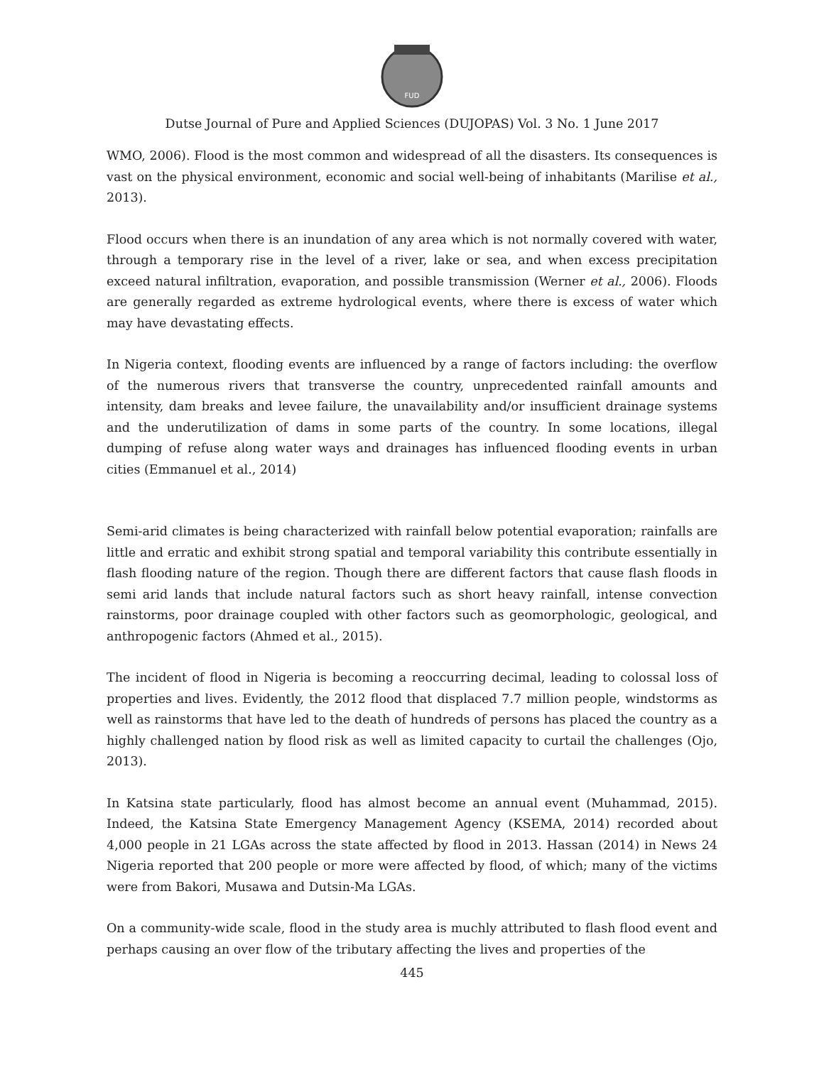FUD
Dutse Journal of Pure and Applied Sciences (DUJOPAS) Vol. 3 No. 1 June 2017
WMO, 2006). Flood is the most common and widespread of all the disasters. Its consequences is vast on the physical environment, economic and social well-being of inhabitants (Marilise et al., 2013).
Flood occurs when there is an inundation of any area which is not normally covered with water, through a temporary rise in the level of a river, lake or sea, and when excess precipitation exceed natural infiltration, evaporation, and possible transmission (Werner et al., 2006). Floods are generally regarded as extreme hydrological events, where there is excess of water which may have devastating effects.
In Nigeria context, flooding events are influenced by a range of factors including: the overflow of the numerous rivers that transverse the country, unprecedented rainfall amounts and intensity, dam breaks and levee failure, the unavailability and/or insufficient drainage systems and the underutilization of dams in some parts of the country. In some locations, illegal dumping of refuse along water ways and drainages has influenced flooding events in urban cities (Emmanuel et al., 2014)
Semi-arid climates is being characterized with rainfall below potential evaporation; rainfalls are little and erratic and exhibit strong spatial and temporal variability this contribute essentially in flash flooding nature of the region. Though there are different factors that cause flash floods in semi arid lands that include natural factors such as short heavy rainfall, intense convection rainstorms, poor drainage coupled with other factors such as geomorphologic, geological, and anthropogenic factors (Ahmed et al., 2015).
The incident of flood in Nigeria is becoming a reoccurring decimal, leading to colossal loss of properties and lives. Evidently, the 2012 flood that displaced 7.7 million people, windstorms as well as rainstorms that have led to the death of hundreds of persons has placed the country as a highly challenged nation by flood risk as well as limited capacity to curtail the challenges (Ojo, 2013).
In Katsina state particularly, flood has almost become an annual event (Muhammad, 2015). Indeed, the Katsina State Emergency Management Agency (KSEMA, 2014) recorded about 4,000 people in 21 LGAs across the state affected by flood in 2013. Hassan (2014) in News 24 Nigeria reported that 200 people or more were affected by flood, of which; many of the victims were from Bakori, Musawa and Dutsin-Ma LGAs.
On a community-wide scale, flood in the study area is muchly attributed to flash flood event and perhaps causing an over flow of the tributary affecting the lives and properties of the
445